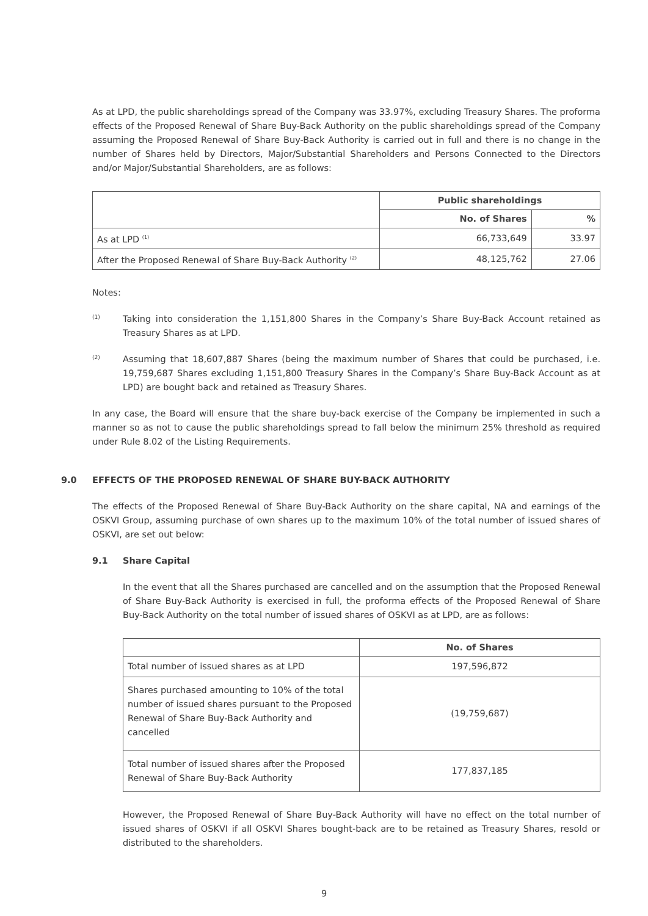As at LPD, the public shareholdings spread of the Company was 33.97%, excluding Treasury Shares. The proforma effects of the Proposed Renewal of Share Buy-Back Authority on the public shareholdings spread of the Company assuming the Proposed Renewal of Share Buy-Back Authority is carried out in full and there is no change in the number of Shares held by Directors, Major/Substantial Shareholders and Persons Connected to the Directors and/or Major/Substantial Shareholders, are as follows:
| | Public shareholdings | |
| --- | --- | --- |
| | No. of Shares | % |
| As at LPD <sup>(1)</sup> | 66,733,649 | 33.97 |
| After the Proposed Renewal of Share Buy-Back Authority <sup>(2)</sup> | 48,125,762 | 27.06 |
Notes:
(1)
Taking into consideration the 1,151,800 Shares in the Company’s Share Buy-Back Account retained as Treasury Shares as at LPD.
(2)
Assuming that 18,607,887 Shares (being the maximum number of Shares that could be purchased, i.e. 19,759,687 Shares excluding 1,151,800 Treasury Shares in the Company’s Share Buy-Back Account as at LPD) are bought back and retained as Treasury Shares.
In any case, the Board will ensure that the share buy-back exercise of the Company be implemented in such a manner so as not to cause the public shareholdings spread to fall below the minimum 25% threshold as required under Rule 8.02 of the Listing Requirements.
9.0 EFFECTS OF THE PROPOSED RENEWAL OF SHARE BUY-BACK AUTHORITY
The effects of the Proposed Renewal of Share Buy-Back Authority on the share capital, NA and earnings of the OSKVI Group, assuming purchase of own shares up to the maximum 10% of the total number of issued shares of OSKVI, are set out below:
9.1 Share Capital
In the event that all the Shares purchased are cancelled and on the assumption that the Proposed Renewal of Share Buy-Back Authority is exercised in full, the proforma effects of the Proposed Renewal of Share Buy-Back Authority on the total number of issued shares of OSKVI as at LPD, are as follows:
| | No. of Shares |
| --- | --- |
| Total number of issued shares as at LPD | 197,596,872 |
| Shares purchased amounting to 10% of the total number of issued shares pursuant to the Proposed Renewal of Share Buy-Back Authority and cancelled | (19,759,687) |
| Total number of issued shares after the Proposed Renewal of Share Buy-Back Authority | 177,837,185 |
However, the Proposed Renewal of Share Buy-Back Authority will have no effect on the total number of issued shares of OSKVI if all OSKVI Shares bought-back are to be retained as Treasury Shares, resold or distributed to the shareholders.
9